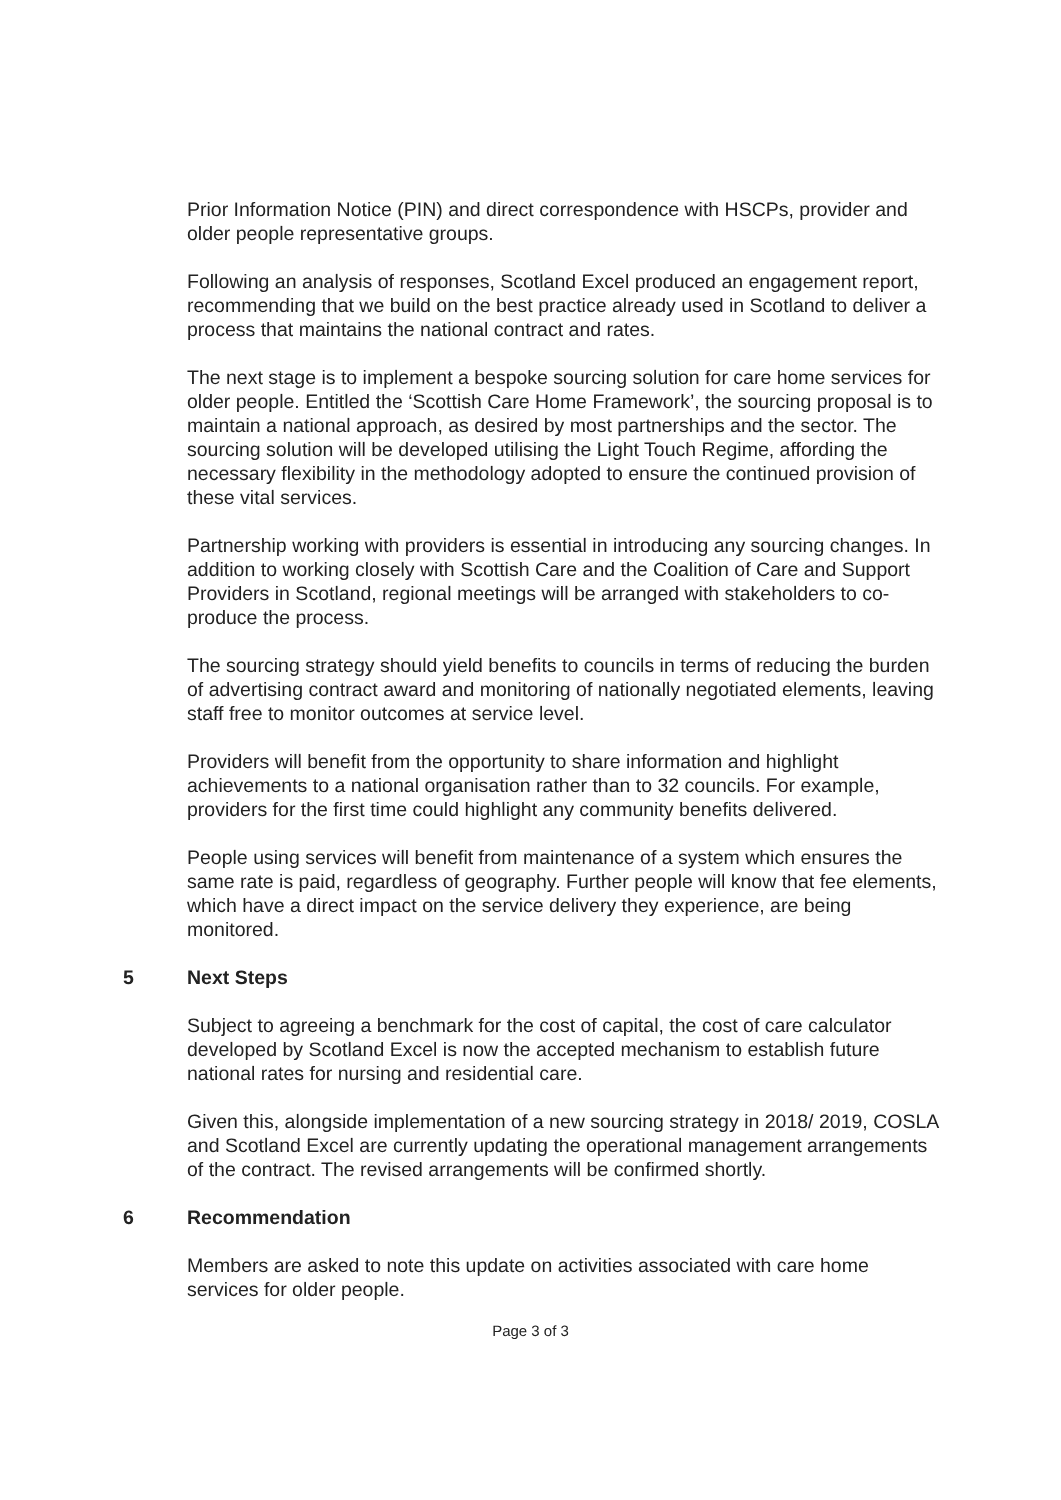Prior Information Notice (PIN) and direct correspondence with HSCPs, provider and older people representative groups.
Following an analysis of responses, Scotland Excel produced an engagement report, recommending that we build on the best practice already used in Scotland to deliver a process that maintains the national contract and rates.
The next stage is to implement a bespoke sourcing solution for care home services for older people. Entitled the ‘Scottish Care Home Framework’, the sourcing proposal is to maintain a national approach, as desired by most partnerships and the sector. The sourcing solution will be developed utilising the Light Touch Regime, affording the necessary flexibility in the methodology adopted to ensure the continued provision of these vital services.
Partnership working with providers is essential in introducing any sourcing changes. In addition to working closely with Scottish Care and the Coalition of Care and Support Providers in Scotland, regional meetings will be arranged with stakeholders to co-produce the process.
The sourcing strategy should yield benefits to councils in terms of reducing the burden of advertising contract award and monitoring of nationally negotiated elements, leaving staff free to monitor outcomes at service level.
Providers will benefit from the opportunity to share information and highlight achievements to a national organisation rather than to 32 councils. For example, providers for the first time could highlight any community benefits delivered.
People using services will benefit from maintenance of a system which ensures the same rate is paid, regardless of geography. Further people will know that fee elements, which have a direct impact on the service delivery they experience, are being monitored.
5 Next Steps
Subject to agreeing a benchmark for the cost of capital, the cost of care calculator developed by Scotland Excel is now the accepted mechanism to establish future national rates for nursing and residential care.
Given this, alongside implementation of a new sourcing strategy in 2018/ 2019, COSLA and Scotland Excel are currently updating the operational management arrangements of the contract. The revised arrangements will be confirmed shortly.
6 Recommendation
Members are asked to note this update on activities associated with care home services for older people.
Page 3 of 3